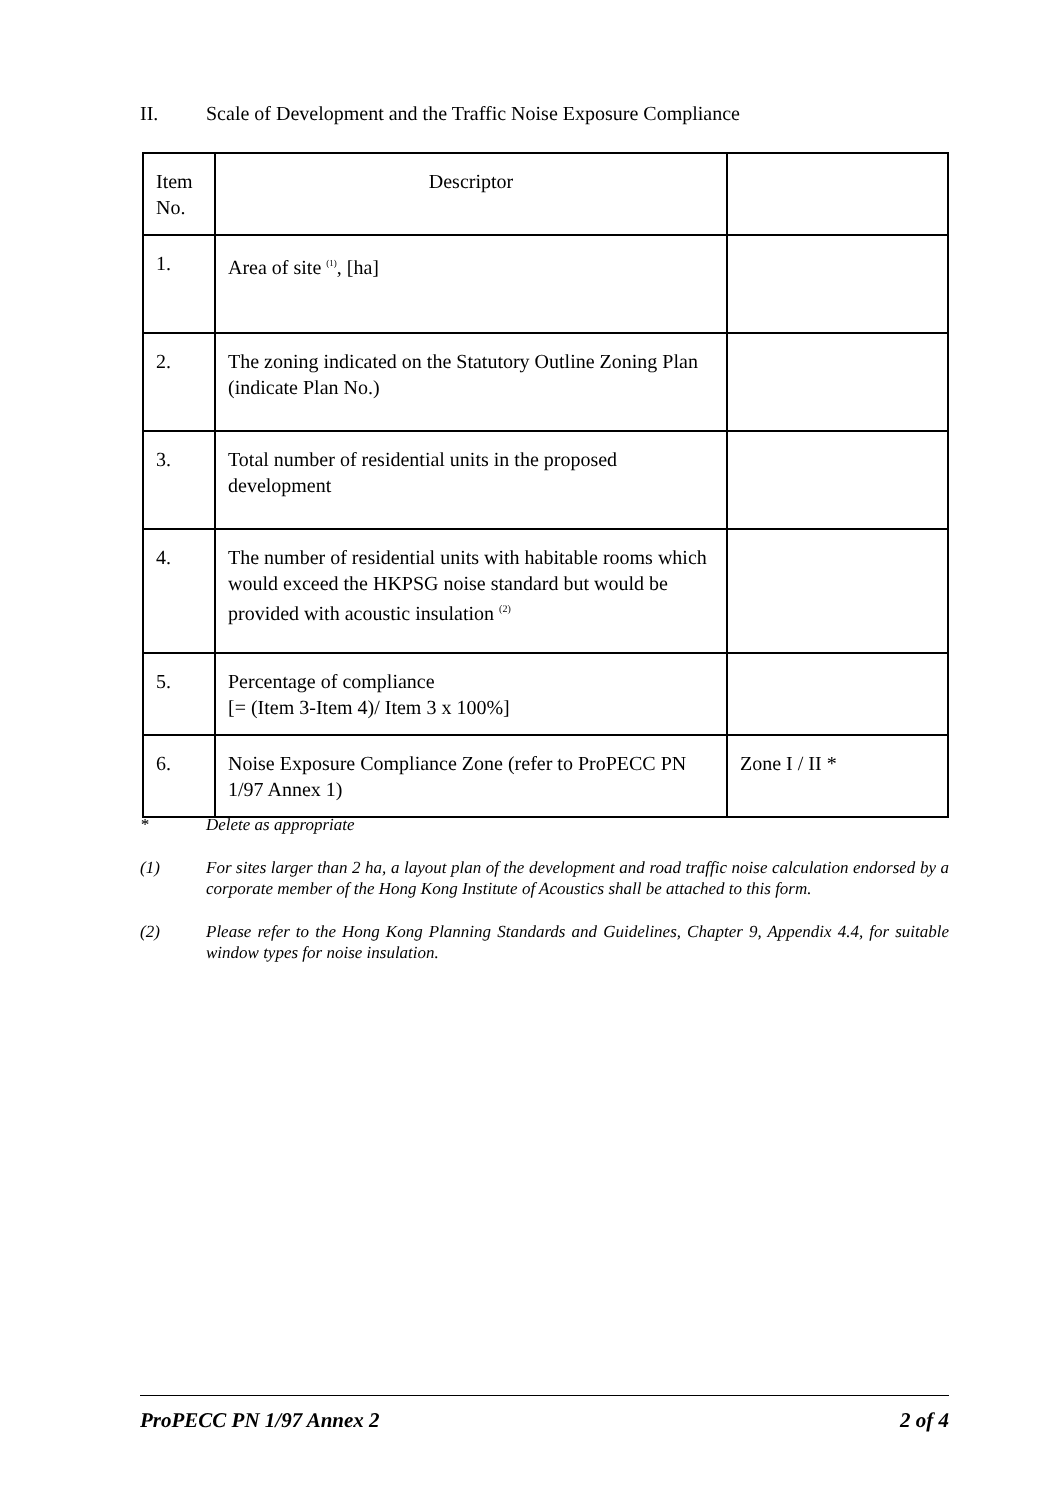II. Scale of Development and the Traffic Noise Exposure Compliance
| Item No. | Descriptor | |
| 1. | Area of site <sup>(1)</sup>, [ha] | |
| 2. | The zoning indicated on the Statutory Outline Zoning Plan (indicate Plan No.) | |
| 3. | Total number of residential units in the proposed development | |
| 4. | The number of residential units with habitable rooms which would exceed the HKPSG noise standard but would be provided with acoustic insulation <sup>(2)</sup> | |
| 5. | Percentage of compliance [= (Item 3-Item 4)/ Item 3 x 100%] | |
| 6. | Noise Exposure Compliance Zone (refer to ProPECC PN 1/97 Annex 1) | Zone I / II * |
* Delete as appropriate
(1) For sites larger than 2 ha, a layout plan of the development and road traffic noise calculation endorsed by a corporate member of the Hong Kong Institute of Acoustics shall be attached to this form.
(2) Please refer to the Hong Kong Planning Standards and Guidelines, Chapter 9, Appendix 4.4, for suitable window types for noise insulation.
ProPECC PN 1/97 Annex 2 2 of 4